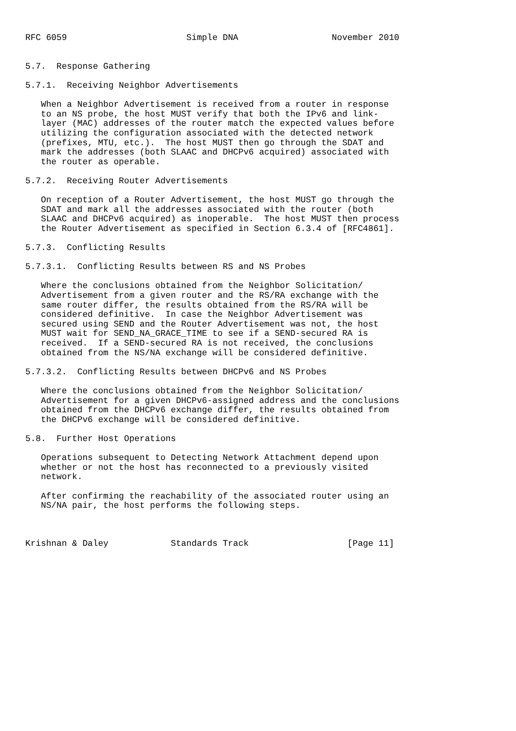RFC 6059                       Simple DNA                  November 2010


5.7.  Response Gathering

5.7.1.  Receiving Neighbor Advertisements

   When a Neighbor Advertisement is received from a router in response
   to an NS probe, the host MUST verify that both the IPv6 and link-
   layer (MAC) addresses of the router match the expected values before
   utilizing the configuration associated with the detected network
   (prefixes, MTU, etc.).  The host MUST then go through the SDAT and
   mark the addresses (both SLAAC and DHCPv6 acquired) associated with
   the router as operable.

5.7.2.  Receiving Router Advertisements

   On reception of a Router Advertisement, the host MUST go through the
   SDAT and mark all the addresses associated with the router (both
   SLAAC and DHCPv6 acquired) as inoperable.  The host MUST then process
   the Router Advertisement as specified in Section 6.3.4 of [RFC4861].

5.7.3.  Conflicting Results

5.7.3.1.  Conflicting Results between RS and NS Probes

   Where the conclusions obtained from the Neighbor Solicitation/
   Advertisement from a given router and the RS/RA exchange with the
   same router differ, the results obtained from the RS/RA will be
   considered definitive.  In case the Neighbor Advertisement was
   secured using SEND and the Router Advertisement was not, the host
   MUST wait for SEND_NA_GRACE_TIME to see if a SEND-secured RA is
   received.  If a SEND-secured RA is not received, the conclusions
   obtained from the NS/NA exchange will be considered definitive.

5.7.3.2.  Conflicting Results between DHCPv6 and NS Probes

   Where the conclusions obtained from the Neighbor Solicitation/
   Advertisement for a given DHCPv6-assigned address and the conclusions
   obtained from the DHCPv6 exchange differ, the results obtained from
   the DHCPv6 exchange will be considered definitive.

5.8.  Further Host Operations

   Operations subsequent to Detecting Network Attachment depend upon
   whether or not the host has reconnected to a previously visited
   network.

   After confirming the reachability of the associated router using an
   NS/NA pair, the host performs the following steps.



Krishnan & Daley            Standards Track                   [Page 11]